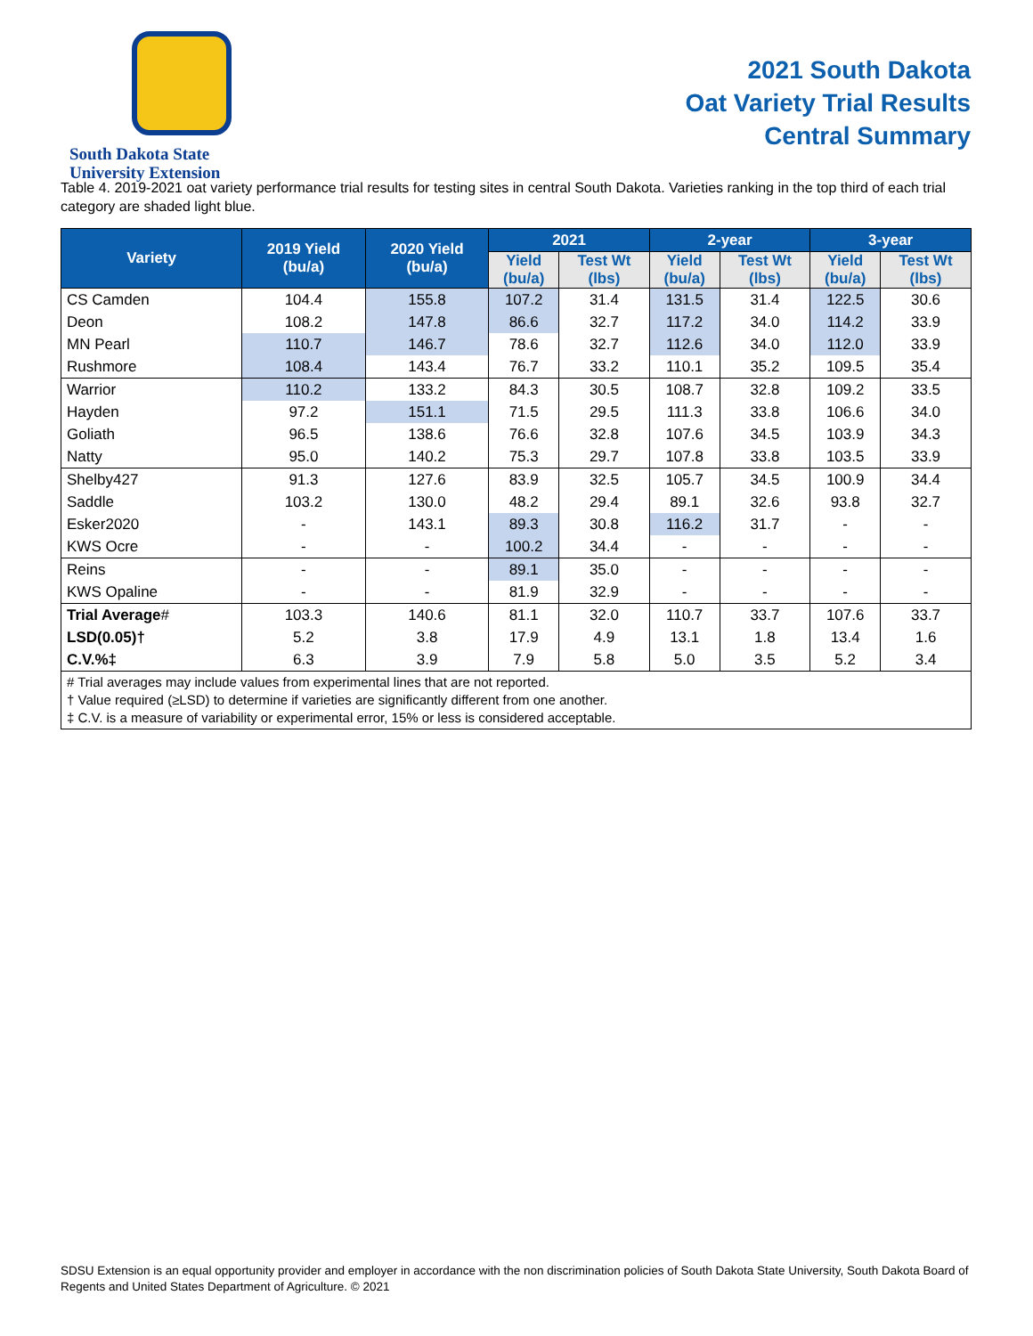South Dakota State
University Extension
2021 South Dakota
Oat Variety Trial Results
Central Summary
Table 4. 2019-2021 oat variety performance trial results for testing sites in central South Dakota. Varieties ranking in the top third of each trial category are shaded light blue.
| Variety | 2019 Yield (bu/a) | 2020 Yield (bu/a) | 2021 | | 2-year | | 3-year | |
| --- | --- | --- | --- | --- | --- | --- | --- | --- |
| | | | Yield (bu/a) | Test Wt (lbs) | Yield (bu/a) | Test Wt (lbs) | Yield (bu/a) | Test Wt (lbs) |
| CS Camden | 104.4 | 155.8 | 107.2 | 31.4 | 131.5 | 31.4 | 122.5 | 30.6 |
| Deon | 108.2 | 147.8 | 86.6 | 32.7 | 117.2 | 34.0 | 114.2 | 33.9 |
| MN Pearl | 110.7 | 146.7 | 78.6 | 32.7 | 112.6 | 34.0 | 112.0 | 33.9 |
| Rushmore | 108.4 | 143.4 | 76.7 | 33.2 | 110.1 | 35.2 | 109.5 | 35.4 |
| Warrior | 110.2 | 133.2 | 84.3 | 30.5 | 108.7 | 32.8 | 109.2 | 33.5 |
| Hayden | 97.2 | 151.1 | 71.5 | 29.5 | 111.3 | 33.8 | 106.6 | 34.0 |
| Goliath | 96.5 | 138.6 | 76.6 | 32.8 | 107.6 | 34.5 | 103.9 | 34.3 |
| Natty | 95.0 | 140.2 | 75.3 | 29.7 | 107.8 | 33.8 | 103.5 | 33.9 |
| Shelby427 | 91.3 | 127.6 | 83.9 | 32.5 | 105.7 | 34.5 | 100.9 | 34.4 |
| Saddle | 103.2 | 130.0 | 48.2 | 29.4 | 89.1 | 32.6 | 93.8 | 32.7 |
| Esker2020 | - | 143.1 | 89.3 | 30.8 | 116.2 | 31.7 | - | - |
| KWS Ocre | - | - | 100.2 | 34.4 | - | - | - | - |
| Reins | - | - | 89.1 | 35.0 | - | - | - | - |
| KWS Opaline | - | - | 81.9 | 32.9 | - | - | - | - |
| Trial Average # | 103.3 | 140.6 | 81.1 | 32.0 | 110.7 | 33.7 | 107.6 | 33.7 |
| LSD(0.05)† | 5.2 | 3.8 | 17.9 | 4.9 | 13.1 | 1.8 | 13.4 | 1.6 |
| C.V.%‡ | 6.3 | 3.9 | 7.9 | 5.8 | 5.0 | 3.5 | 5.2 | 3.4 |
| # Trial averages may include values from experimental lines that are not reported. † Value required (≥LSD) to determine if varieties are significantly different from one another. ‡ C.V. is a measure of variability or experimental error, 15% or less is considered acceptable. | | | | | | | | |
SDSU Extension is an equal opportunity provider and employer in accordance with the non discrimination policies of South Dakota State University, South Dakota Board of Regents and United States Department of Agriculture. © 2021